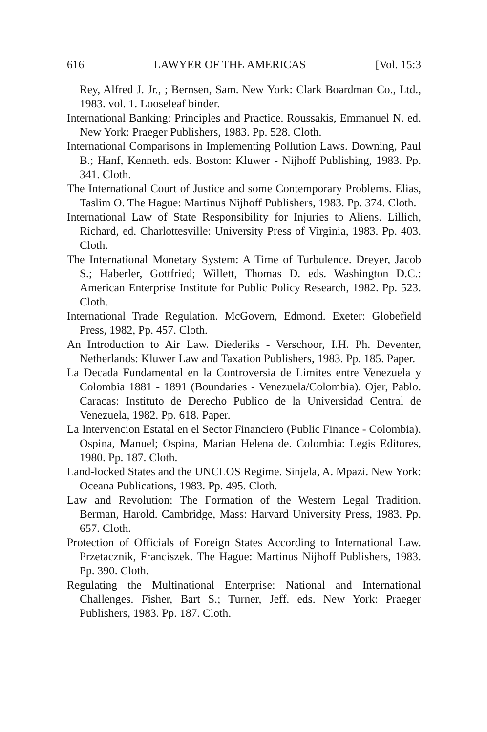616 LAWYER OF THE AMERICAS [Vol. 15:3
Rey, Alfred J. Jr., ; Bernsen, Sam. New York: Clark Boardman Co., Ltd., 1983. vol. 1. Looseleaf binder.
International Banking: Principles and Practice. Roussakis, Emmanuel N. ed. New York: Praeger Publishers, 1983. Pp. 528. Cloth.
International Comparisons in Implementing Pollution Laws. Downing, Paul B.; Hanf, Kenneth. eds. Boston: Kluwer - Nijhoff Publishing, 1983. Pp. 341. Cloth.
The International Court of Justice and some Contemporary Problems. Elias, Taslim O. The Hague: Martinus Nijhoff Publishers, 1983. Pp. 374. Cloth.
International Law of State Responsibility for Injuries to Aliens. Lillich, Richard, ed. Charlottesville: University Press of Virginia, 1983. Pp. 403. Cloth.
The International Monetary System: A Time of Turbulence. Dreyer, Jacob S.; Haberler, Gottfried; Willett, Thomas D. eds. Washington D.C.: American Enterprise Institute for Public Policy Research, 1982. Pp. 523. Cloth.
International Trade Regulation. McGovern, Edmond. Exeter: Globefield Press, 1982, Pp. 457. Cloth.
An Introduction to Air Law. Diederiks - Verschoor, I.H. Ph. Deventer, Netherlands: Kluwer Law and Taxation Publishers, 1983. Pp. 185. Paper.
La Decada Fundamental en la Controversia de Limites entre Venezuela y Colombia 1881 - 1891 (Boundaries - Venezuela/Colombia). Ojer, Pablo. Caracas: Instituto de Derecho Publico de la Universidad Central de Venezuela, 1982. Pp. 618. Paper.
La Intervencion Estatal en el Sector Financiero (Public Finance - Colombia). Ospina, Manuel; Ospina, Marian Helena de. Colombia: Legis Editores, 1980. Pp. 187. Cloth.
Land-locked States and the UNCLOS Regime. Sinjela, A. Mpazi. New York: Oceana Publications, 1983. Pp. 495. Cloth.
Law and Revolution: The Formation of the Western Legal Tradition. Berman, Harold. Cambridge, Mass: Harvard University Press, 1983. Pp. 657. Cloth.
Protection of Officials of Foreign States According to International Law. Przetacznik, Franciszek. The Hague: Martinus Nijhoff Publishers, 1983. Pp. 390. Cloth.
Regulating the Multinational Enterprise: National and International Challenges. Fisher, Bart S.; Turner, Jeff. eds. New York: Praeger Publishers, 1983. Pp. 187. Cloth.